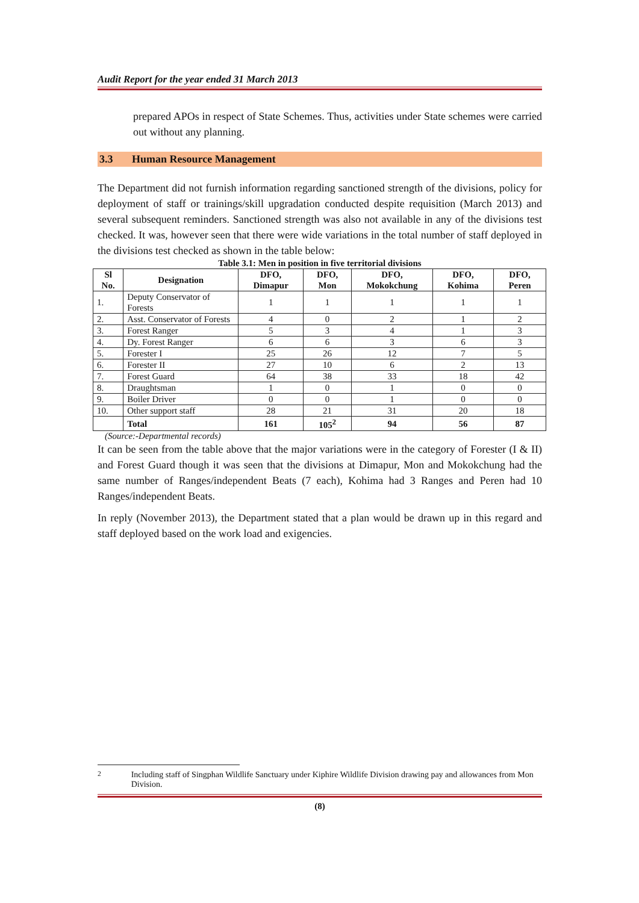Audit Report for the year ended 31 March 2013
prepared APOs in respect of State Schemes. Thus, activities under State schemes were carried out without any planning.
3.3 Human Resource Management
The Department did not furnish information regarding sanctioned strength of the divisions, policy for deployment of staff or trainings/skill upgradation conducted despite requisition (March 2013) and several subsequent reminders. Sanctioned strength was also not available in any of the divisions test checked. It was, however seen that there were wide variations in the total number of staff deployed in the divisions test checked as shown in the table below:
Table 3.1: Men in position in five territorial divisions
| Sl No. | Designation | DFO, Dimapur | DFO, Mon | DFO, Mokokchung | DFO, Kohima | DFO, Peren |
| --- | --- | --- | --- | --- | --- | --- |
| 1. | Deputy Conservator of Forests | 1 | 1 | 1 | 1 | 1 |
| 2. | Asst. Conservator of Forests | 4 | 0 | 2 | 1 | 2 |
| 3. | Forest Ranger | 5 | 3 | 4 | 1 | 3 |
| 4. | Dy. Forest Ranger | 6 | 6 | 3 | 6 | 3 |
| 5. | Forester I | 25 | 26 | 12 | 7 | 5 |
| 6. | Forester II | 27 | 10 | 6 | 2 | 13 |
| 7. | Forest Guard | 64 | 38 | 33 | 18 | 42 |
| 8. | Draughtsman | 1 | 0 | 1 | 0 | 0 |
| 9. | Boiler Driver | 0 | 0 | 1 | 0 | 0 |
| 10. | Other support staff | 28 | 21 | 31 | 20 | 18 |
| | Total | 161 | 105<sup>2</sup> | 94 | 56 | 87 |
(Source:-Departmental records)
It can be seen from the table above that the major variations were in the category of Forester (I & II) and Forest Guard though it was seen that the divisions at Dimapur, Mon and Mokokchung had the same number of Ranges/independent Beats (7 each), Kohima had 3 Ranges and Peren had 10 Ranges/independent Beats.
In reply (November 2013), the Department stated that a plan would be drawn up in this regard and staff deployed based on the work load and exigencies.
<sup>2</sup> Including staff of Singphan Wildlife Sanctuary under Kiphire Wildlife Division drawing pay and allowances from Mon Division.
(8)